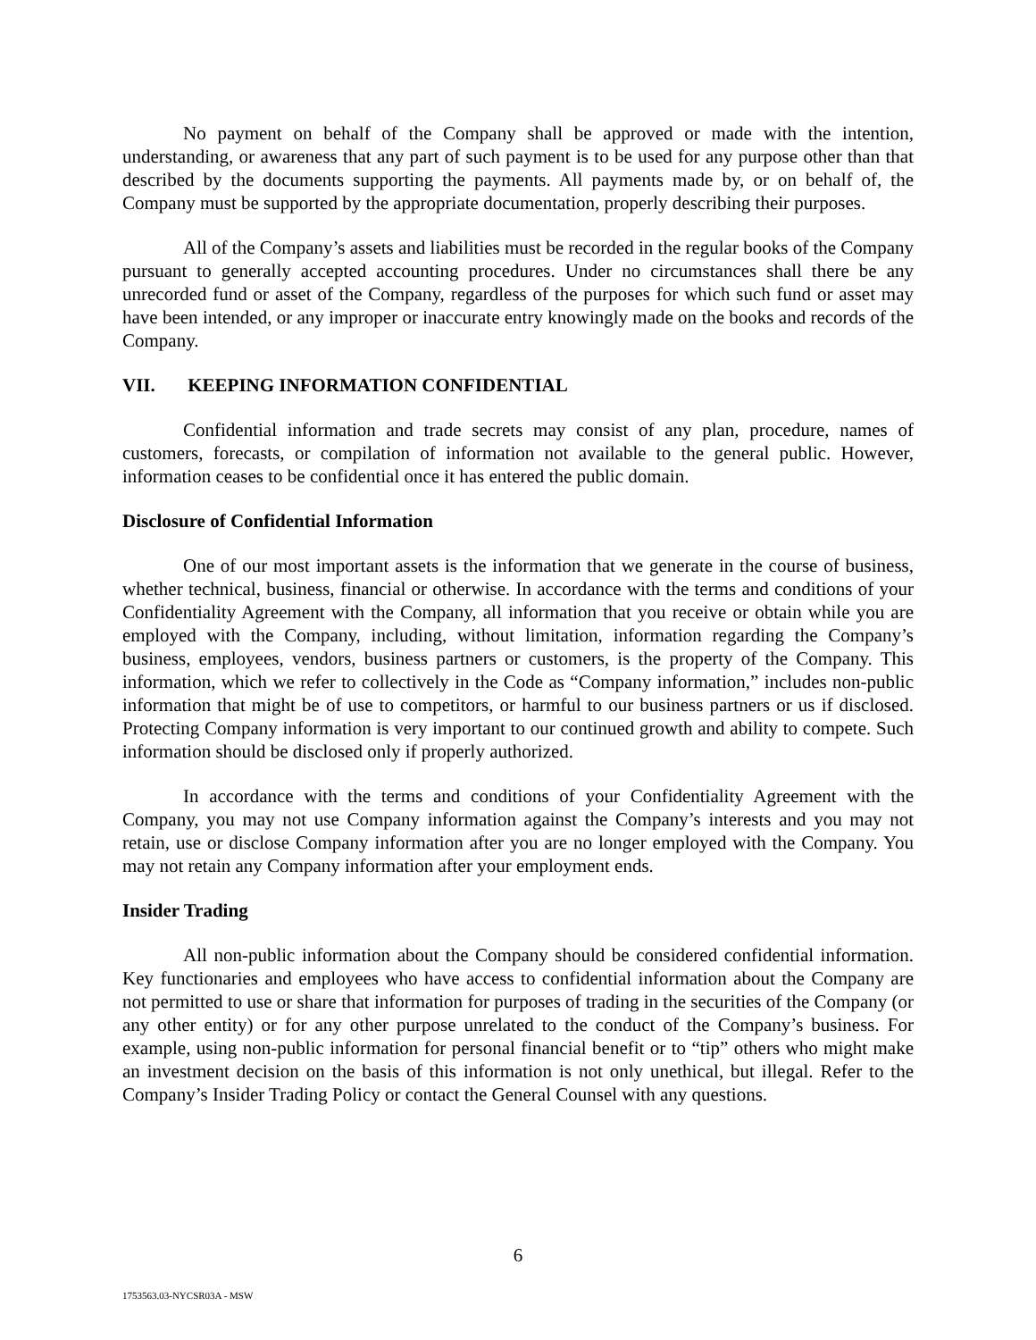No payment on behalf of the Company shall be approved or made with the intention, understanding, or awareness that any part of such payment is to be used for any purpose other than that described by the documents supporting the payments. All payments made by, or on behalf of, the Company must be supported by the appropriate documentation, properly describing their purposes.
All of the Company’s assets and liabilities must be recorded in the regular books of the Company pursuant to generally accepted accounting procedures. Under no circumstances shall there be any unrecorded fund or asset of the Company, regardless of the purposes for which such fund or asset may have been intended, or any improper or inaccurate entry knowingly made on the books and records of the Company.
VII. KEEPING INFORMATION CONFIDENTIAL
Confidential information and trade secrets may consist of any plan, procedure, names of customers, forecasts, or compilation of information not available to the general public. However, information ceases to be confidential once it has entered the public domain.
Disclosure of Confidential Information
One of our most important assets is the information that we generate in the course of business, whether technical, business, financial or otherwise. In accordance with the terms and conditions of your Confidentiality Agreement with the Company, all information that you receive or obtain while you are employed with the Company, including, without limitation, information regarding the Company’s business, employees, vendors, business partners or customers, is the property of the Company. This information, which we refer to collectively in the Code as “Company information,” includes non-public information that might be of use to competitors, or harmful to our business partners or us if disclosed. Protecting Company information is very important to our continued growth and ability to compete. Such information should be disclosed only if properly authorized.
In accordance with the terms and conditions of your Confidentiality Agreement with the Company, you may not use Company information against the Company’s interests and you may not retain, use or disclose Company information after you are no longer employed with the Company. You may not retain any Company information after your employment ends.
Insider Trading
All non-public information about the Company should be considered confidential information. Key functionaries and employees who have access to confidential information about the Company are not permitted to use or share that information for purposes of trading in the securities of the Company (or any other entity) or for any other purpose unrelated to the conduct of the Company’s business. For example, using non-public information for personal financial benefit or to “tip” others who might make an investment decision on the basis of this information is not only unethical, but illegal. Refer to the Company’s Insider Trading Policy or contact the General Counsel with any questions.
6
1753563.03-NYCSR03A - MSW